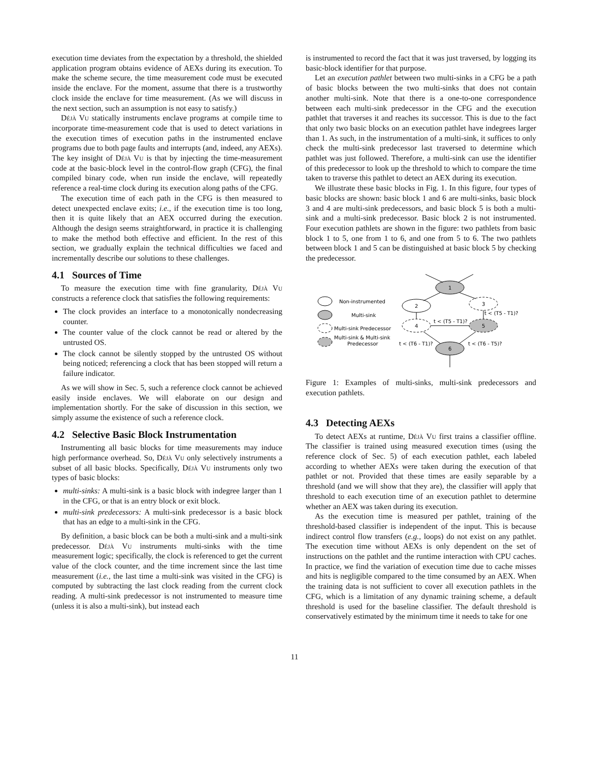execution time deviates from the expectation by a threshold, the shielded application program obtains evidence of AEXs during its execution. To make the scheme secure, the time measurement code must be executed inside the enclave. For the moment, assume that there is a trustworthy clock inside the enclave for time measurement. (As we will discuss in the next section, such an assumption is not easy to satisfy.)
Déjà Vu statically instruments enclave programs at compile time to incorporate time-measurement code that is used to detect variations in the execution times of execution paths in the instrumented enclave programs due to both page faults and interrupts (and, indeed, any AEXs). The key insight of Déjà Vu is that by injecting the time-measurement code at the basic-block level in the control-flow graph (CFG), the final compiled binary code, when run inside the enclave, will repeatedly reference a real-time clock during its execution along paths of the CFG.
The execution time of each path in the CFG is then measured to detect unexpected enclave exits; i.e., if the execution time is too long, then it is quite likely that an AEX occurred during the execution. Although the design seems straightforward, in practice it is challenging to make the method both effective and efficient. In the rest of this section, we gradually explain the technical difficulties we faced and incrementally describe our solutions to these challenges.
4.1 Sources of Time
To measure the execution time with fine granularity, Déjà Vu constructs a reference clock that satisfies the following requirements:
The clock provides an interface to a monotonically nondecreasing counter.
The counter value of the clock cannot be read or altered by the untrusted OS.
The clock cannot be silently stopped by the untrusted OS without being noticed; referencing a clock that has been stopped will return a failure indicator.
As we will show in Sec. 5, such a reference clock cannot be achieved easily inside enclaves. We will elaborate on our design and implementation shortly. For the sake of discussion in this section, we simply assume the existence of such a reference clock.
4.2 Selective Basic Block Instrumentation
Instrumenting all basic blocks for time measurements may induce high performance overhead. So, Déjà Vu only selectively instruments a subset of all basic blocks. Specifically, Déjà Vu instruments only two types of basic blocks:
multi-sinks: A multi-sink is a basic block with indegree larger than 1 in the CFG, or that is an entry block or exit block.
multi-sink predecessors: A multi-sink predecessor is a basic block that has an edge to a multi-sink in the CFG.
By definition, a basic block can be both a multi-sink and a multi-sink predecessor. Déjà Vu instruments multi-sinks with the time measurement logic; specifically, the clock is referenced to get the current value of the clock counter, and the time increment since the last time measurement (i.e., the last time a multi-sink was visited in the CFG) is computed by subtracting the last clock reading from the current clock reading. A multi-sink predecessor is not instrumented to measure time (unless it is also a multi-sink), but instead each
is instrumented to record the fact that it was just traversed, by logging its basic-block identifier for that purpose.
Let an execution pathlet between two multi-sinks in a CFG be a path of basic blocks between the two multi-sinks that does not contain another multi-sink. Note that there is a one-to-one correspondence between each multi-sink predecessor in the CFG and the execution pathlet that traverses it and reaches its successor. This is due to the fact that only two basic blocks on an execution pathlet have indegrees larger than 1. As such, in the instrumentation of a multi-sink, it suffices to only check the multi-sink predecessor last traversed to determine which pathlet was just followed. Therefore, a multi-sink can use the identifier of this predecessor to look up the threshold to which to compare the time taken to traverse this pathlet to detect an AEX during its execution.
We illustrate these basic blocks in Fig. 1. In this figure, four types of basic blocks are shown: basic block 1 and 6 are multi-sinks, basic block 3 and 4 are multi-sink predecessors, and basic block 5 is both a multi-sink and a multi-sink predecessor. Basic block 2 is not instrumented. Four execution pathlets are shown in the figure: two pathlets from basic block 1 to 5, one from 1 to 6, and one from 5 to 6. The two pathlets between block 1 and 5 can be distinguished at basic block 5 by checking the predecessor.
Non-instrumented
Multi-sink
Multi-sink Predecessor
Multi-sink & Multi-sink
Predecessor
1
2
3
4
5
6
t < (T5 - T1)?
t < (T5 - T1)?
t < (T6 - T1)?
t < (T6 - T5)?
Figure 1: Examples of multi-sinks, multi-sink predecessors and execution pathlets.
4.3 Detecting AEXs
To detect AEXs at runtime, Déjà Vu first trains a classifier offline. The classifier is trained using measured execution times (using the reference clock of Sec. 5) of each execution pathlet, each labeled according to whether AEXs were taken during the execution of that pathlet or not. Provided that these times are easily separable by a threshold (and we will show that they are), the classifier will apply that threshold to each execution time of an execution pathlet to determine whether an AEX was taken during its execution.
As the execution time is measured per pathlet, training of the threshold-based classifier is independent of the input. This is because indirect control flow transfers (e.g., loops) do not exist on any pathlet. The execution time without AEXs is only dependent on the set of instructions on the pathlet and the runtime interaction with CPU caches. In practice, we find the variation of execution time due to cache misses and hits is negligible compared to the time consumed by an AEX. When the training data is not sufficient to cover all execution pathlets in the CFG, which is a limitation of any dynamic training scheme, a default threshold is used for the baseline classifier. The default threshold is conservatively estimated by the minimum time it needs to take for one
11